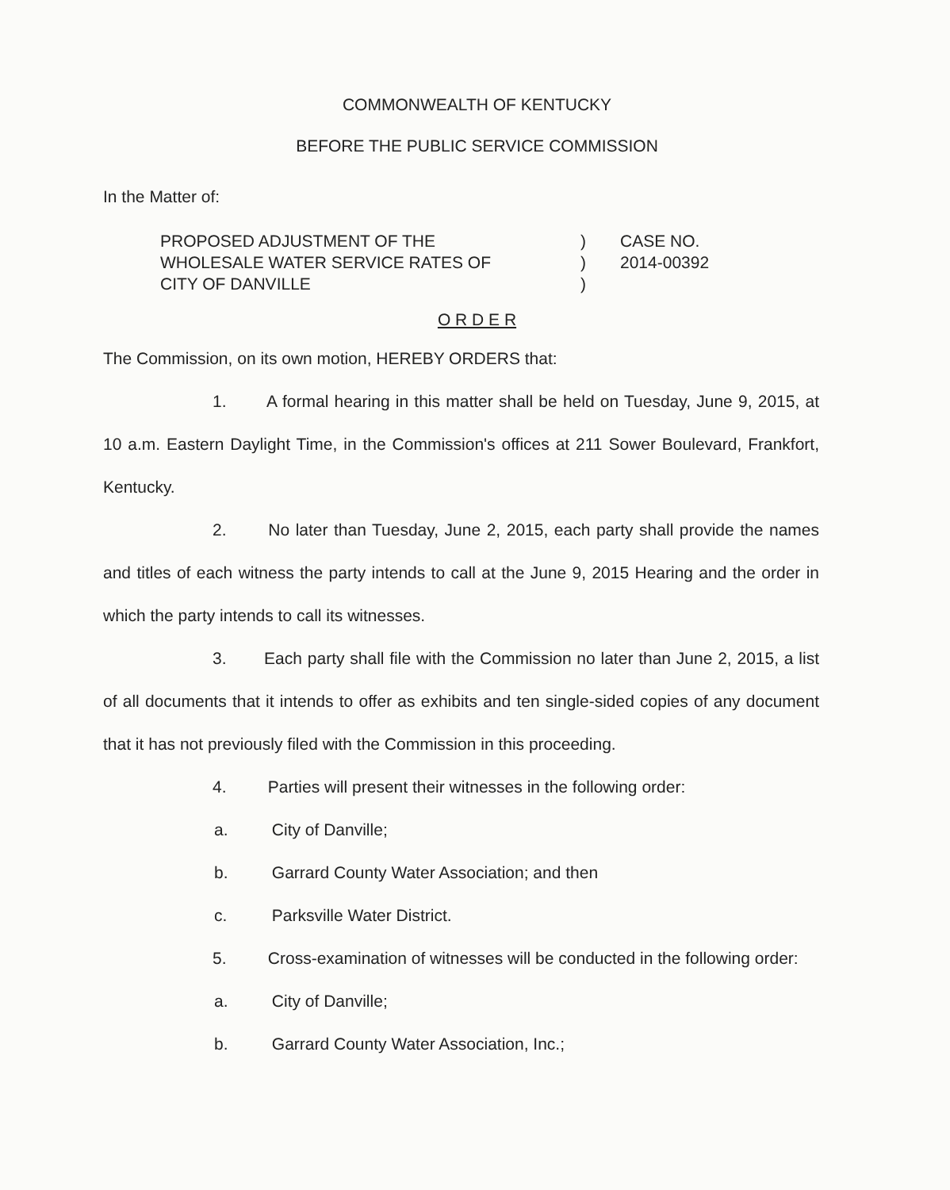COMMONWEALTH OF KENTUCKY
BEFORE THE PUBLIC SERVICE COMMISSION
In the Matter of:
PROPOSED ADJUSTMENT OF THE
WHOLESALE WATER SERVICE RATES OF
CITY OF DANVILLE
)
)
)
CASE NO.
2014-00392
O R D E R
The Commission, on its own motion, HEREBY ORDERS that:
1. A formal hearing in this matter shall be held on Tuesday, June 9, 2015, at 10 a.m. Eastern Daylight Time, in the Commission's offices at 211 Sower Boulevard, Frankfort, Kentucky.
2. No later than Tuesday, June 2, 2015, each party shall provide the names and titles of each witness the party intends to call at the June 9, 2015 Hearing and the order in which the party intends to call its witnesses.
3. Each party shall file with the Commission no later than June 2, 2015, a list of all documents that it intends to offer as exhibits and ten single-sided copies of any document that it has not previously filed with the Commission in this proceeding.
4. Parties will present their witnesses in the following order:
a. City of Danville;
b. Garrard County Water Association; and then
c. Parksville Water District.
5. Cross-examination of witnesses will be conducted in the following order:
a. City of Danville;
b. Garrard County Water Association, Inc.;